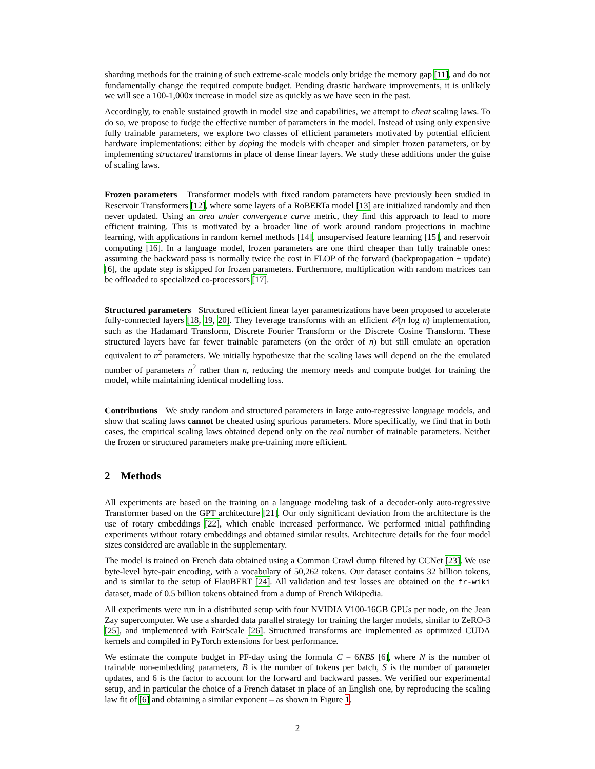sharding methods for the training of such extreme-scale models only bridge the memory gap [11], and do not fundamentally change the required compute budget. Pending drastic hardware improvements, it is unlikely we will see a 100-1,000x increase in model size as quickly as we have seen in the past.
Accordingly, to enable sustained growth in model size and capabilities, we attempt to cheat scaling laws. To do so, we propose to fudge the effective number of parameters in the model. Instead of using only expensive fully trainable parameters, we explore two classes of efficient parameters motivated by potential efficient hardware implementations: either by doping the models with cheaper and simpler frozen parameters, or by implementing structured transforms in place of dense linear layers. We study these additions under the guise of scaling laws.
Frozen parameters Transformer models with fixed random parameters have previously been studied in Reservoir Transformers [12], where some layers of a RoBERTa model [13] are initialized randomly and then never updated. Using an area under convergence curve metric, they find this approach to lead to more efficient training. This is motivated by a broader line of work around random projections in machine learning, with applications in random kernel methods [14], unsupervised feature learning [15], and reservoir computing [16]. In a language model, frozen parameters are one third cheaper than fully trainable ones: assuming the backward pass is normally twice the cost in FLOP of the forward (backpropagation + update) [6], the update step is skipped for frozen parameters. Furthermore, multiplication with random matrices can be offloaded to specialized co-processors [17].
Structured parameters Structured efficient linear layer parametrizations have been proposed to accelerate fully-connected layers [18, 19, 20]. They leverage transforms with an efficient 𝒪(n log n) implementation, such as the Hadamard Transform, Discrete Fourier Transform or the Discrete Cosine Transform. These structured layers have far fewer trainable parameters (on the order of n) but still emulate an operation equivalent to n<sup>2</sup> parameters. We initially hypothesize that the scaling laws will depend on the the emulated number of parameters n<sup>2</sup> rather than n, reducing the memory needs and compute budget for training the model, while maintaining identical modelling loss.
Contributions We study random and structured parameters in large auto-regressive language models, and show that scaling laws cannot be cheated using spurious parameters. More specifically, we find that in both cases, the empirical scaling laws obtained depend only on the real number of trainable parameters. Neither the frozen or structured parameters make pre-training more efficient.
2 Methods
All experiments are based on the training on a language modeling task of a decoder-only auto-regressive Transformer based on the GPT architecture [21]. Our only significant deviation from the architecture is the use of rotary embeddings [22], which enable increased performance. We performed initial pathfinding experiments without rotary embeddings and obtained similar results. Architecture details for the four model sizes considered are available in the supplementary.
The model is trained on French data obtained using a Common Crawl dump filtered by CCNet [23]. We use byte-level byte-pair encoding, with a vocabulary of 50,262 tokens. Our dataset contains 32 billion tokens, and is similar to the setup of FlauBERT [24]. All validation and test losses are obtained on the fr-wiki dataset, made of 0.5 billion tokens obtained from a dump of French Wikipedia.
All experiments were run in a distributed setup with four NVIDIA V100-16GB GPUs per node, on the Jean Zay supercomputer. We use a sharded data parallel strategy for training the larger models, similar to ZeRO-3 [25], and implemented with FairScale [26]. Structured transforms are implemented as optimized CUDA kernels and compiled in PyTorch extensions for best performance.
We estimate the compute budget in PF-day using the formula C = 6NBS [6], where N is the number of trainable non-embedding parameters, B is the number of tokens per batch, S is the number of parameter updates, and 6 is the factor to account for the forward and backward passes. We verified our experimental setup, and in particular the choice of a French dataset in place of an English one, by reproducing the scaling law fit of [6] and obtaining a similar exponent – as shown in Figure 1.
2